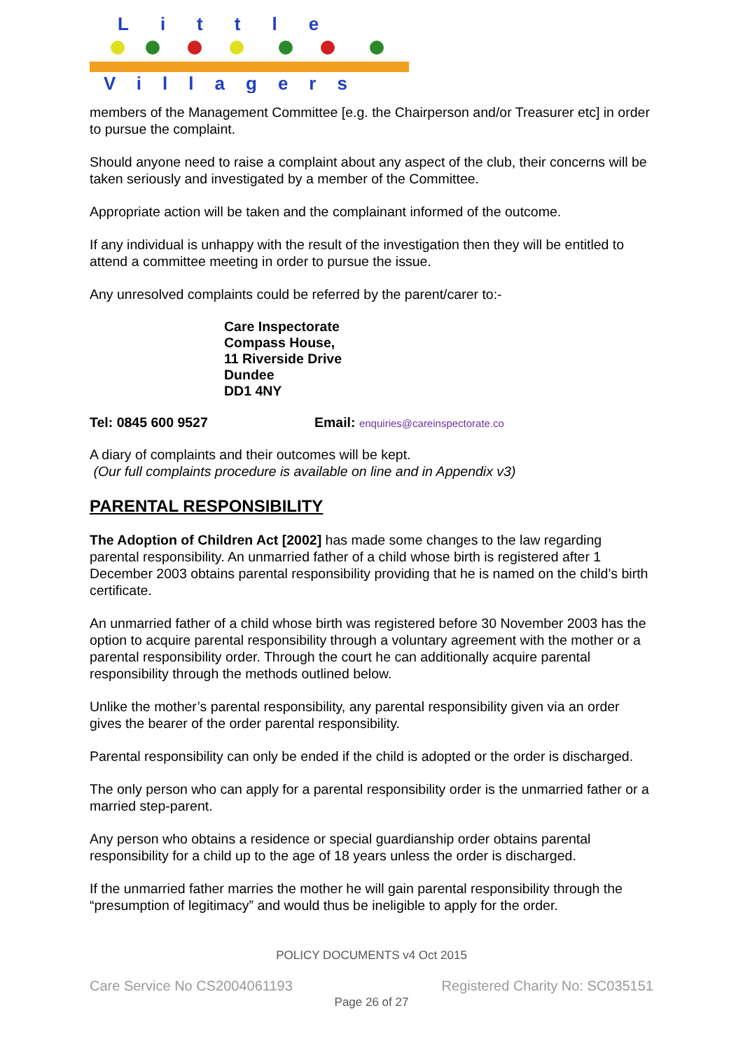Little
Villagers
members of the Management Committee [e.g. the Chairperson and/or Treasurer etc] in order to pursue the complaint.
Should anyone need to raise a complaint about any aspect of the club, their concerns will be taken seriously and investigated by a member of the Committee.
Appropriate action will be taken and the complainant informed of the outcome.
If any individual is unhappy with the result of the investigation then they will be entitled to attend a committee meeting in order to pursue the issue.
Any unresolved complaints could be referred by the parent/carer to:-
Care Inspectorate
Compass House,
11 Riverside Drive
Dundee
DD1 4NY
Tel: 0845 600 9527 Email: enquiries@careinspectorate.co
A diary of complaints and their outcomes will be kept.
(Our full complaints procedure is available on line and in Appendix v3)
PARENTAL RESPONSIBILITY
The Adoption of Children Act [2002] has made some changes to the law regarding parental responsibility. An unmarried father of a child whose birth is registered after 1 December 2003 obtains parental responsibility providing that he is named on the child’s birth certificate.
An unmarried father of a child whose birth was registered before 30 November 2003 has the option to acquire parental responsibility through a voluntary agreement with the mother or a parental responsibility order. Through the court he can additionally acquire parental responsibility through the methods outlined below.
Unlike the mother’s parental responsibility, any parental responsibility given via an order gives the bearer of the order parental responsibility.
Parental responsibility can only be ended if the child is adopted or the order is discharged.
The only person who can apply for a parental responsibility order is the unmarried father or a married step-parent.
Any person who obtains a residence or special guardianship order obtains parental responsibility for a child up to the age of 18 years unless the order is discharged.
If the unmarried father marries the mother he will gain parental responsibility through the “presumption of legitimacy” and would thus be ineligible to apply for the order.
POLICY DOCUMENTS v4 Oct 2015
Care Service No CS2004061193 Registered Charity No: SC035151
Page 26 of 27